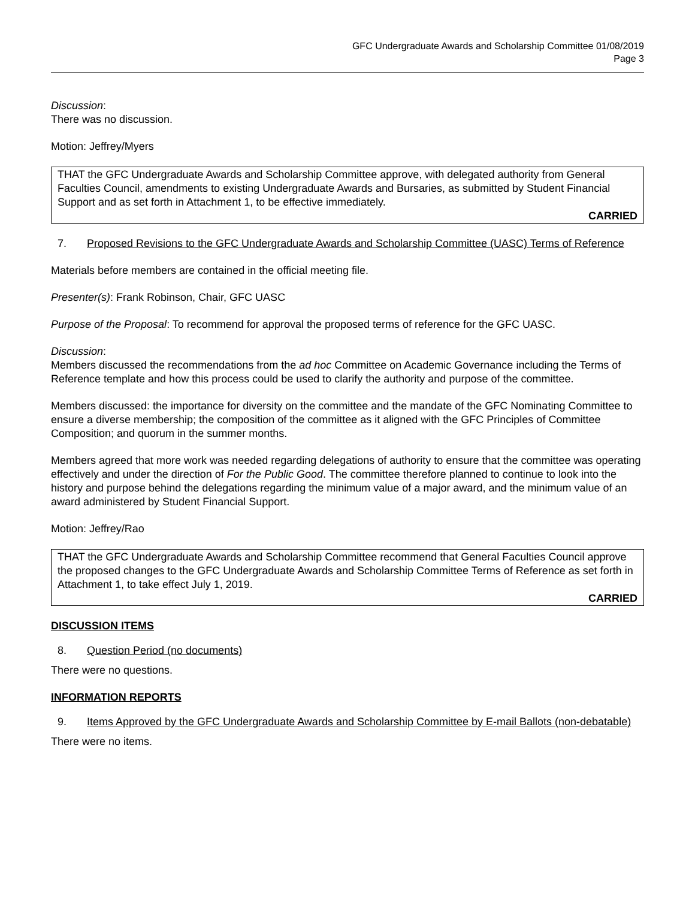GFC Undergraduate Awards and Scholarship Committee 01/08/2019
Page 3
Discussion:
There was no discussion.
Motion: Jeffrey/Myers
THAT the GFC Undergraduate Awards and Scholarship Committee approve, with delegated authority from General Faculties Council, amendments to existing Undergraduate Awards and Bursaries, as submitted by Student Financial Support and as set forth in Attachment 1, to be effective immediately.
CARRIED
7. Proposed Revisions to the GFC Undergraduate Awards and Scholarship Committee (UASC) Terms of Reference
Materials before members are contained in the official meeting file.
Presenter(s): Frank Robinson, Chair, GFC UASC
Purpose of the Proposal: To recommend for approval the proposed terms of reference for the GFC UASC.
Discussion:
Members discussed the recommendations from the ad hoc Committee on Academic Governance including the Terms of Reference template and how this process could be used to clarify the authority and purpose of the committee.
Members discussed: the importance for diversity on the committee and the mandate of the GFC Nominating Committee to ensure a diverse membership; the composition of the committee as it aligned with the GFC Principles of Committee Composition; and quorum in the summer months.
Members agreed that more work was needed regarding delegations of authority to ensure that the committee was operating effectively and under the direction of For the Public Good. The committee therefore planned to continue to look into the history and purpose behind the delegations regarding the minimum value of a major award, and the minimum value of an award administered by Student Financial Support.
Motion: Jeffrey/Rao
THAT the GFC Undergraduate Awards and Scholarship Committee recommend that General Faculties Council approve the proposed changes to the GFC Undergraduate Awards and Scholarship Committee Terms of Reference as set forth in Attachment 1, to take effect July 1, 2019.
CARRIED
DISCUSSION ITEMS
8. Question Period (no documents)
There were no questions.
INFORMATION REPORTS
9. Items Approved by the GFC Undergraduate Awards and Scholarship Committee by E-mail Ballots (non-debatable)
There were no items.